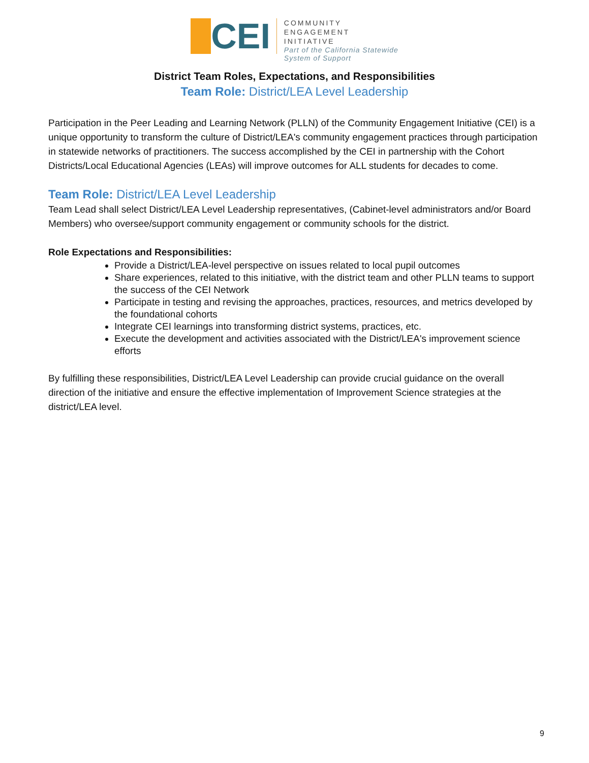CEI
COMMUNITY
ENGAGEMENT
INITIATIVE
Part of the California Statewide
System of Support
District Team Roles, Expectations, and Responsibilities
Team Role: District/LEA Level Leadership
Participation in the Peer Leading and Learning Network (PLLN) of the Community Engagement Initiative (CEI) is a unique opportunity to transform the culture of District/LEA's community engagement practices through participation in statewide networks of practitioners. The success accomplished by the CEI in partnership with the Cohort Districts/Local Educational Agencies (LEAs) will improve outcomes for ALL students for decades to come.
Team Role: District/LEA Level Leadership
Team Lead shall select District/LEA Level Leadership representatives, (Cabinet-level administrators and/or Board Members) who oversee/support community engagement or community schools for the district.
Role Expectations and Responsibilities:
Provide a District/LEA-level perspective on issues related to local pupil outcomes
Share experiences, related to this initiative, with the district team and other PLLN teams to support the success of the CEI Network
Participate in testing and revising the approaches, practices, resources, and metrics developed by the foundational cohorts
Integrate CEI learnings into transforming district systems, practices, etc.
Execute the development and activities associated with the District/LEA's improvement science efforts
By fulfilling these responsibilities, District/LEA Level Leadership can provide crucial guidance on the overall direction of the initiative and ensure the effective implementation of Improvement Science strategies at the district/LEA level.
9